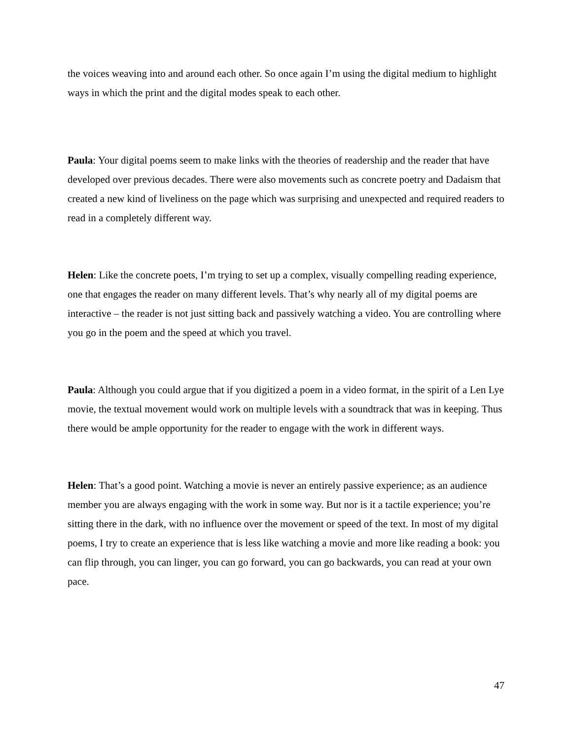the voices weaving into and around each other. So once again I’m using the digital medium to highlight ways in which the print and the digital modes speak to each other.
Paula: Your digital poems seem to make links with the theories of readership and the reader that have developed over previous decades. There were also movements such as concrete poetry and Dadaism that created a new kind of liveliness on the page which was surprising and unexpected and required readers to read in a completely different way.
Helen: Like the concrete poets, I’m trying to set up a complex, visually compelling reading experience, one that engages the reader on many different levels. That’s why nearly all of my digital poems are interactive – the reader is not just sitting back and passively watching a video. You are controlling where you go in the poem and the speed at which you travel.
Paula: Although you could argue that if you digitized a poem in a video format, in the spirit of a Len Lye movie, the textual movement would work on multiple levels with a soundtrack that was in keeping. Thus there would be ample opportunity for the reader to engage with the work in different ways.
Helen: That’s a good point. Watching a movie is never an entirely passive experience; as an audience member you are always engaging with the work in some way. But nor is it a tactile experience; you’re sitting there in the dark, with no influence over the movement or speed of the text. In most of my digital poems, I try to create an experience that is less like watching a movie and more like reading a book: you can flip through, you can linger, you can go forward, you can go backwards, you can read at your own pace.
47